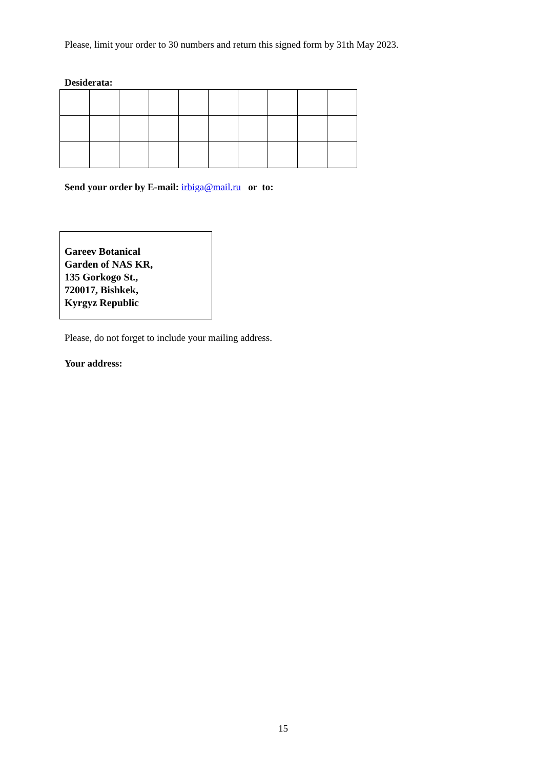Please, limit your order to 30 numbers and return this signed form by 31th May 2023.
Desiderata:
Send your order by E-mail: irbiga@mail.ru or to:
Gareev Botanical
Garden of NAS KR,
135 Gorkogo St.,
720017, Bishkek,
Kyrgyz Republic
Please, do not forget to include your mailing address.
Your address:
15